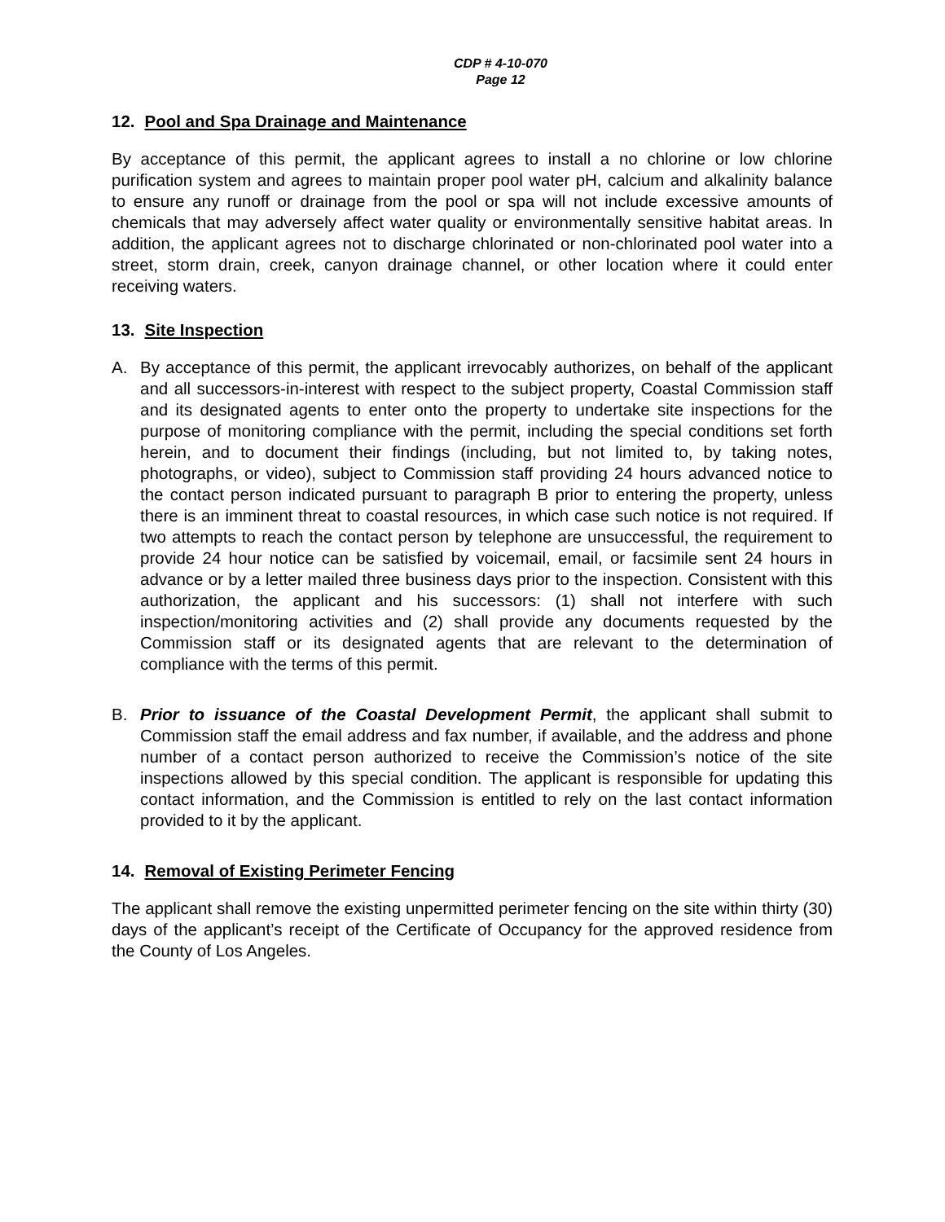CDP # 4-10-070
Page 12
12. Pool and Spa Drainage and Maintenance
By acceptance of this permit, the applicant agrees to install a no chlorine or low chlorine purification system and agrees to maintain proper pool water pH, calcium and alkalinity balance to ensure any runoff or drainage from the pool or spa will not include excessive amounts of chemicals that may adversely affect water quality or environmentally sensitive habitat areas. In addition, the applicant agrees not to discharge chlorinated or non-chlorinated pool water into a street, storm drain, creek, canyon drainage channel, or other location where it could enter receiving waters.
13. Site Inspection
A. By acceptance of this permit, the applicant irrevocably authorizes, on behalf of the applicant and all successors-in-interest with respect to the subject property, Coastal Commission staff and its designated agents to enter onto the property to undertake site inspections for the purpose of monitoring compliance with the permit, including the special conditions set forth herein, and to document their findings (including, but not limited to, by taking notes, photographs, or video), subject to Commission staff providing 24 hours advanced notice to the contact person indicated pursuant to paragraph B prior to entering the property, unless there is an imminent threat to coastal resources, in which case such notice is not required. If two attempts to reach the contact person by telephone are unsuccessful, the requirement to provide 24 hour notice can be satisfied by voicemail, email, or facsimile sent 24 hours in advance or by a letter mailed three business days prior to the inspection. Consistent with this authorization, the applicant and his successors: (1) shall not interfere with such inspection/monitoring activities and (2) shall provide any documents requested by the Commission staff or its designated agents that are relevant to the determination of compliance with the terms of this permit.
B. Prior to issuance of the Coastal Development Permit, the applicant shall submit to Commission staff the email address and fax number, if available, and the address and phone number of a contact person authorized to receive the Commission’s notice of the site inspections allowed by this special condition. The applicant is responsible for updating this contact information, and the Commission is entitled to rely on the last contact information provided to it by the applicant.
14. Removal of Existing Perimeter Fencing
The applicant shall remove the existing unpermitted perimeter fencing on the site within thirty (30) days of the applicant’s receipt of the Certificate of Occupancy for the approved residence from the County of Los Angeles.